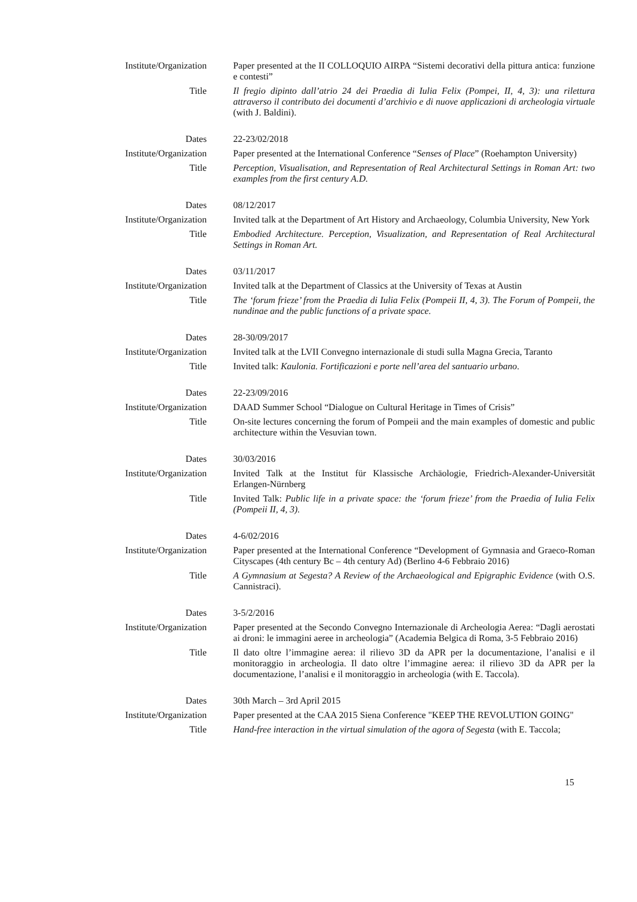Institute/Organization Paper presented at the II COLLOQUIO AIRPA “Sistemi decorativi della pittura antica: funzione e contesti”
Title Il fregio dipinto dall’atrio 24 dei Praedia di Iulia Felix (Pompei, II, 4, 3): una rilettura attraverso il contributo dei documenti d’archivio e di nuove applicazioni di archeologia virtuale (with J. Baldini).
Dates 22-23/02/2018
Institute/Organization Paper presented at the International Conference “Senses of Place” (Roehampton University)
Title Perception, Visualisation, and Representation of Real Architectural Settings in Roman Art: two examples from the first century A.D.
Dates 08/12/2017
Institute/Organization Invited talk at the Department of Art History and Archaeology, Columbia University, New York
Title Embodied Architecture. Perception, Visualization, and Representation of Real Architectural Settings in Roman Art.
Dates 03/11/2017
Institute/Organization Invited talk at the Department of Classics at the University of Texas at Austin
Title The ‘forum frieze’ from the Praedia di Iulia Felix (Pompeii II, 4, 3). The Forum of Pompeii, the nundinae and the public functions of a private space.
Dates 28-30/09/2017
Institute/Organization Invited talk at the LVII Convegno internazionale di studi sulla Magna Grecia, Taranto
Title Invited talk: Kaulonia. Fortificazioni e porte nell’area del santuario urbano.
Dates 22-23/09/2016
Institute/Organization DAAD Summer School “Dialogue on Cultural Heritage in Times of Crisis”
Title On-site lectures concerning the forum of Pompeii and the main examples of domestic and public architecture within the Vesuvian town.
Dates 30/03/2016
Institute/Organization Invited Talk at the Institut für Klassische Archäologie, Friedrich-Alexander-Universität Erlangen-Nürnberg
Title Invited Talk: Public life in a private space: the ‘forum frieze’ from the Praedia of Iulia Felix (Pompeii II, 4, 3).
Dates 4-6/02/2016
Institute/Organization Paper presented at the International Conference “Development of Gymnasia and Graeco-Roman Cityscapes (4th century Bc – 4th century Ad) (Berlino 4-6 Febbraio 2016)
Title A Gymnasium at Segesta? A Review of the Archaeological and Epigraphic Evidence (with O.S. Cannistraci).
Dates 3-5/2/2016
Institute/Organization Paper presented at the Secondo Convegno Internazionale di Archeologia Aerea: “Dagli aerostati ai droni: le immagini aeree in archeologia” (Academia Belgica di Roma, 3-5 Febbraio 2016)
Title Il dato oltre l’immagine aerea: il rilievo 3D da APR per la documentazione, l’analisi e il monitoraggio in archeologia. Il dato oltre l’immagine aerea: il rilievo 3D da APR per la documentazione, l’analisi e il monitoraggio in archeologia (with E. Taccola).
Dates 30th March – 3rd April 2015
Institute/Organization Paper presented at the CAA 2015 Siena Conference "KEEP THE REVOLUTION GOING"
Title Hand-free interaction in the virtual simulation of the agora of Segesta (with E. Taccola;
15